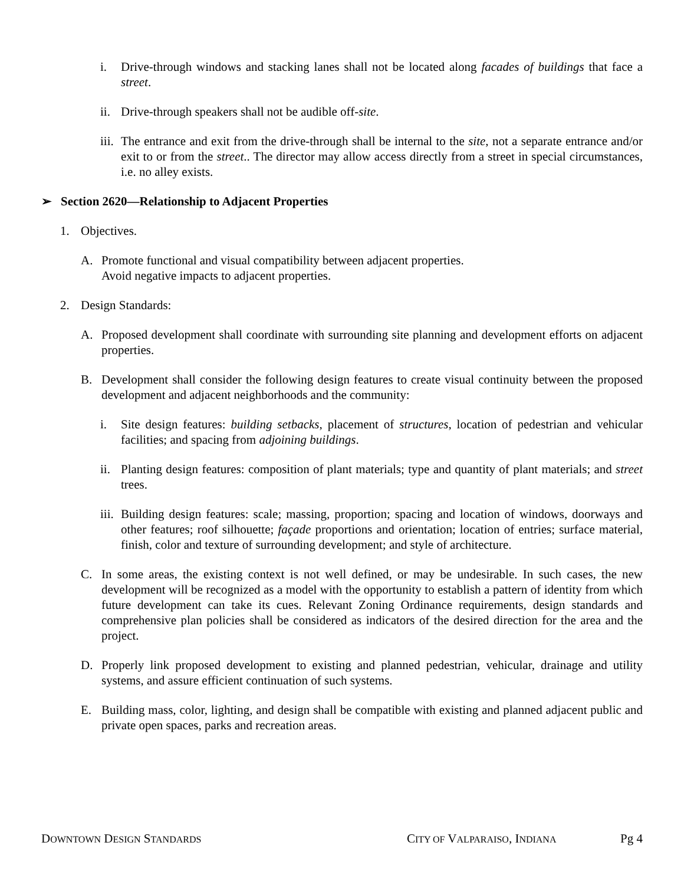i. Drive-through windows and stacking lanes shall not be located along facades of buildings that face a street.
ii. Drive-through speakers shall not be audible off-site.
iii. The entrance and exit from the drive-through shall be internal to the site, not a separate entrance and/or exit to or from the street.. The director may allow access directly from a street in special circumstances, i.e. no alley exists.
➢ Section 2620—Relationship to Adjacent Properties
1. Objectives.
A. Promote functional and visual compatibility between adjacent properties.
Avoid negative impacts to adjacent properties.
2. Design Standards:
A. Proposed development shall coordinate with surrounding site planning and development efforts on adjacent properties.
B. Development shall consider the following design features to create visual continuity between the proposed development and adjacent neighborhoods and the community:
i. Site design features: building setbacks, placement of structures, location of pedestrian and vehicular facilities; and spacing from adjoining buildings.
ii. Planting design features: composition of plant materials; type and quantity of plant materials; and street trees.
iii. Building design features: scale; massing, proportion; spacing and location of windows, doorways and other features; roof silhouette; façade proportions and orientation; location of entries; surface material, finish, color and texture of surrounding development; and style of architecture.
C. In some areas, the existing context is not well defined, or may be undesirable. In such cases, the new development will be recognized as a model with the opportunity to establish a pattern of identity from which future development can take its cues. Relevant Zoning Ordinance requirements, design standards and comprehensive plan policies shall be considered as indicators of the desired direction for the area and the project.
D. Properly link proposed development to existing and planned pedestrian, vehicular, drainage and utility systems, and assure efficient continuation of such systems.
E. Building mass, color, lighting, and design shall be compatible with existing and planned adjacent public and private open spaces, parks and recreation areas.
DOWNTOWN DESIGN STANDARDS CITY OF VALPARAISO, INDIANA Pg 4